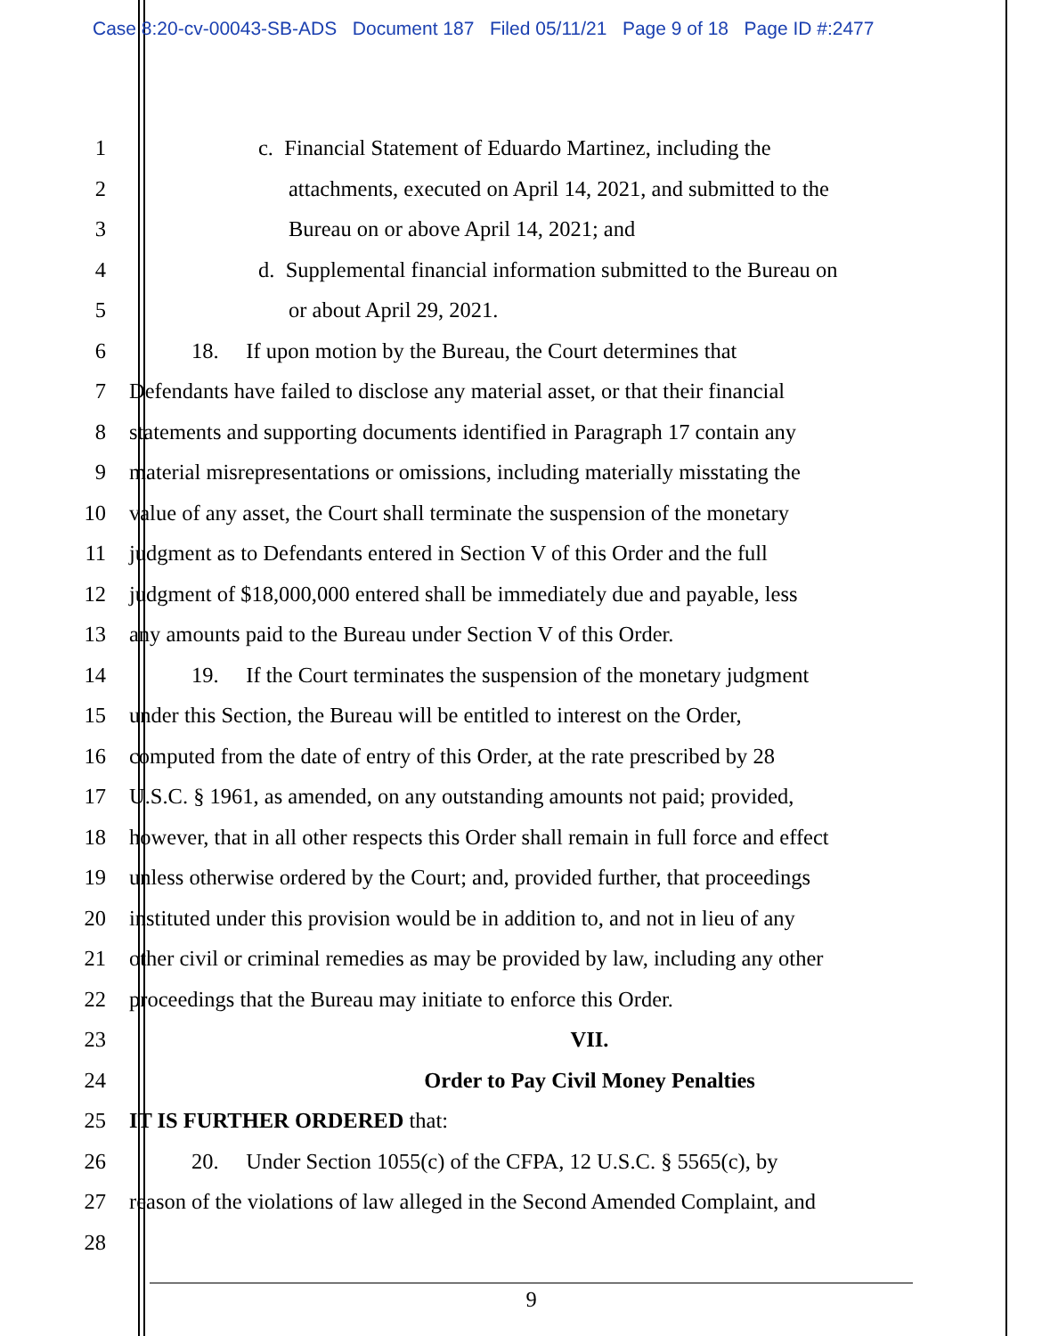Case 8:20-cv-00043-SB-ADS Document 187 Filed 05/11/21 Page 9 of 18 Page ID #:2477
1 c. Financial Statement of Eduardo Martinez, including the
2 attachments, executed on April 14, 2021, and submitted to the
3 Bureau on or above April 14, 2021; and
4 d. Supplemental financial information submitted to the Bureau on
5 or about April 29, 2021.
6 18. If upon motion by the Bureau, the Court determines that
7 Defendants have failed to disclose any material asset, or that their financial
8 statements and supporting documents identified in Paragraph 17 contain any
9 material misrepresentations or omissions, including materially misstating the
10 value of any asset, the Court shall terminate the suspension of the monetary
11 judgment as to Defendants entered in Section V of this Order and the full
12 judgment of $18,000,000 entered shall be immediately due and payable, less
13 any amounts paid to the Bureau under Section V of this Order.
14 19. If the Court terminates the suspension of the monetary judgment
15 under this Section, the Bureau will be entitled to interest on the Order,
16 computed from the date of entry of this Order, at the rate prescribed by 28
17 U.S.C. § 1961, as amended, on any outstanding amounts not paid; provided,
18 however, that in all other respects this Order shall remain in full force and effect
19 unless otherwise ordered by the Court; and, provided further, that proceedings
20 instituted under this provision would be in addition to, and not in lieu of any
21 other civil or criminal remedies as may be provided by law, including any other
22 proceedings that the Bureau may initiate to enforce this Order.
23 VII.
24 Order to Pay Civil Money Penalties
25 IT IS FURTHER ORDERED that:
26 20. Under Section 1055(c) of the CFPA, 12 U.S.C. § 5565(c), by
27 reason of the violations of law alleged in the Second Amended Complaint, and
28
9